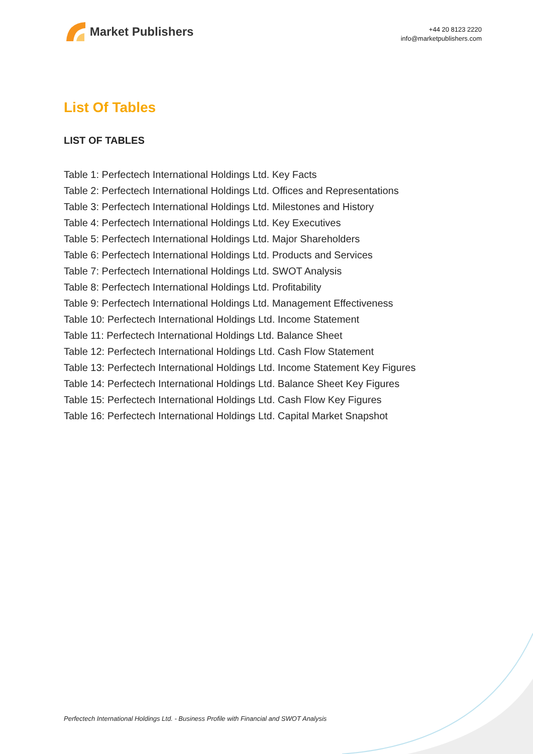Market Publishers
+44 20 8123 2220
info@marketpublishers.com
List Of Tables
LIST OF TABLES
Table 1: Perfectech International Holdings Ltd. Key Facts
Table 2: Perfectech International Holdings Ltd. Offices and Representations
Table 3: Perfectech International Holdings Ltd. Milestones and History
Table 4: Perfectech International Holdings Ltd. Key Executives
Table 5: Perfectech International Holdings Ltd. Major Shareholders
Table 6: Perfectech International Holdings Ltd. Products and Services
Table 7: Perfectech International Holdings Ltd. SWOT Analysis
Table 8: Perfectech International Holdings Ltd. Profitability
Table 9: Perfectech International Holdings Ltd. Management Effectiveness
Table 10: Perfectech International Holdings Ltd. Income Statement
Table 11: Perfectech International Holdings Ltd. Balance Sheet
Table 12: Perfectech International Holdings Ltd. Cash Flow Statement
Table 13: Perfectech International Holdings Ltd. Income Statement Key Figures
Table 14: Perfectech International Holdings Ltd. Balance Sheet Key Figures
Table 15: Perfectech International Holdings Ltd. Cash Flow Key Figures
Table 16: Perfectech International Holdings Ltd. Capital Market Snapshot
Perfectech International Holdings Ltd. - Business Profile with Financial and SWOT Analysis